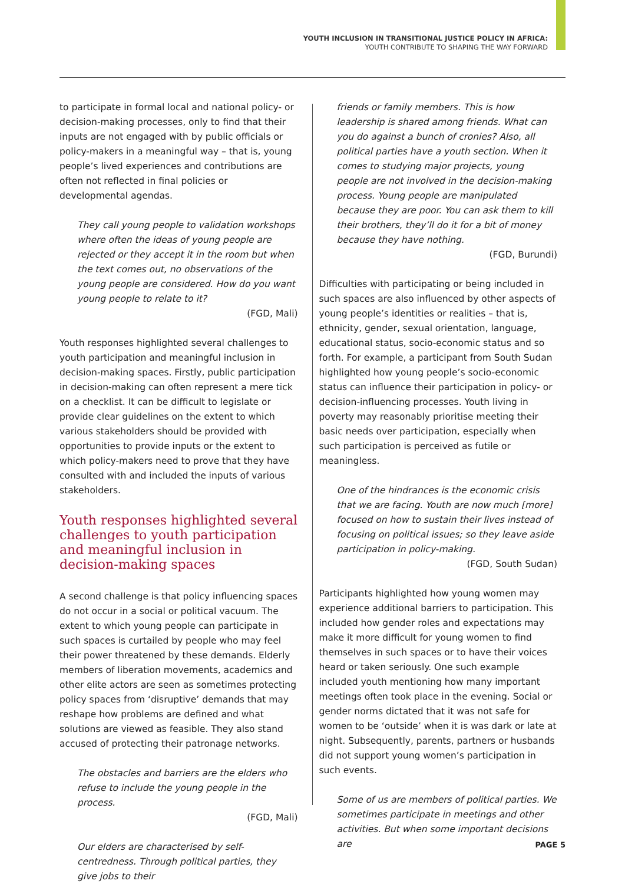YOUTH INCLUSION IN TRANSITIONAL JUSTICE POLICY IN AFRICA:
YOUTH CONTRIBUTE TO SHAPING THE WAY FORWARD
to participate in formal local and national policy- or decision-making processes, only to find that their inputs are not engaged with by public officials or policy-makers in a meaningful way – that is, young people’s lived experiences and contributions are often not reflected in final policies or developmental agendas.
They call young people to validation workshops where often the ideas of young people are rejected or they accept it in the room but when the text comes out, no observations of the young people are considered. How do you want young people to relate to it?
(FGD, Mali)
Youth responses highlighted several challenges to youth participation and meaningful inclusion in decision-making spaces. Firstly, public participation in decision-making can often represent a mere tick on a checklist. It can be difficult to legislate or provide clear guidelines on the extent to which various stakeholders should be provided with opportunities to provide inputs or the extent to which policy-makers need to prove that they have consulted with and included the inputs of various stakeholders.
Youth responses highlighted several challenges to youth participation and meaningful inclusion in decision-making spaces
A second challenge is that policy influencing spaces do not occur in a social or political vacuum. The extent to which young people can participate in such spaces is curtailed by people who may feel their power threatened by these demands. Elderly members of liberation movements, academics and other elite actors are seen as sometimes protecting policy spaces from ‘disruptive’ demands that may reshape how problems are defined and what solutions are viewed as feasible. They also stand accused of protecting their patronage networks.
The obstacles and barriers are the elders who refuse to include the young people in the process.
(FGD, Mali)
Our elders are characterised by self-centredness. Through political parties, they give jobs to their
friends or family members. This is how leadership is shared among friends. What can you do against a bunch of cronies? Also, all political parties have a youth section. When it comes to studying major projects, young people are not involved in the decision-making process. Young people are manipulated because they are poor. You can ask them to kill their brothers, they’ll do it for a bit of money because they have nothing.
(FGD, Burundi)
Difficulties with participating or being included in such spaces are also influenced by other aspects of young people’s identities or realities – that is, ethnicity, gender, sexual orientation, language, educational status, socio-economic status and so forth. For example, a participant from South Sudan highlighted how young people’s socio-economic status can influence their participation in policy- or decision-influencing processes. Youth living in poverty may reasonably prioritise meeting their basic needs over participation, especially when such participation is perceived as futile or meaningless.
One of the hindrances is the economic crisis that we are facing. Youth are now much [more] focused on how to sustain their lives instead of focusing on political issues; so they leave aside participation in policy-making.
(FGD, South Sudan)
Participants highlighted how young women may experience additional barriers to participation. This included how gender roles and expectations may make it more difficult for young women to find themselves in such spaces or to have their voices heard or taken seriously. One such example included youth mentioning how many important meetings often took place in the evening. Social or gender norms dictated that it was not safe for women to be ‘outside’ when it is was dark or late at night. Subsequently, parents, partners or husbands did not support young women’s participation in such events.
Some of us are members of political parties. We sometimes participate in meetings and other activities. But when some important decisions are
PAGE 5